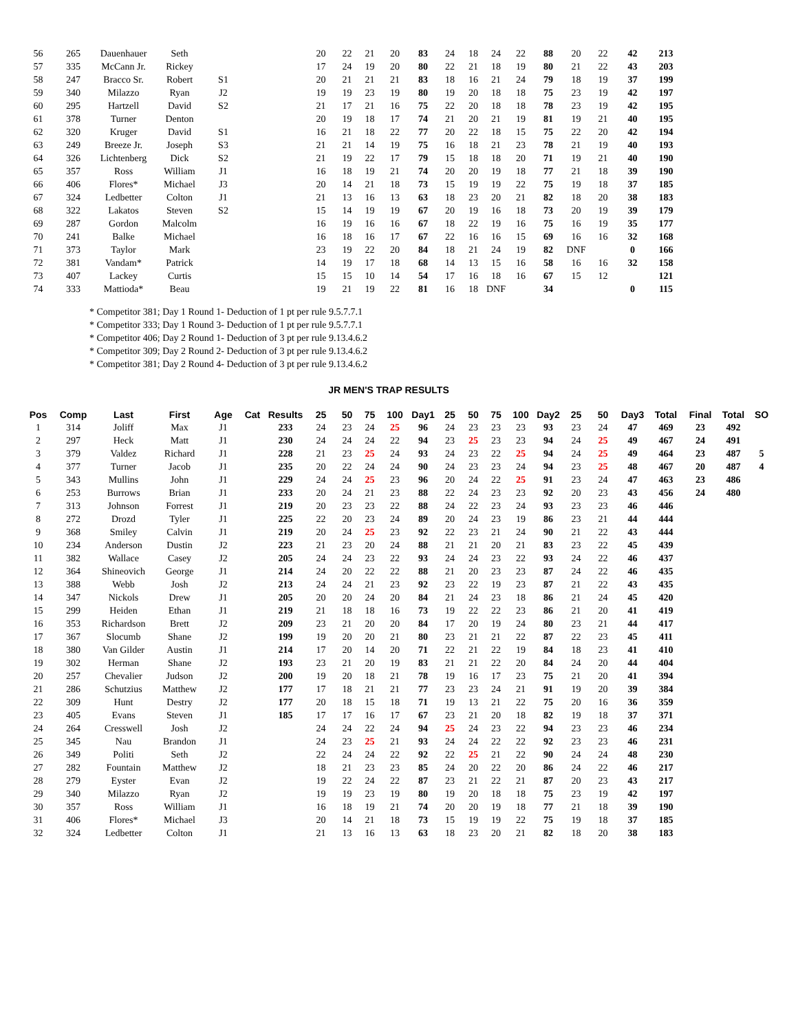| 56 | 265 | Dauenhauer | Seth | | | | 20 | 22 | 21 | 20 | 83 | 24 | 18 | 24 | 22 | 88 | 20 | 22 | 42 | 213 | | | |
| 57 | 335 | McCann Jr. | Rickey | | | | 17 | 24 | 19 | 20 | 80 | 22 | 21 | 18 | 19 | 80 | 21 | 22 | 43 | 203 | | | |
| 58 | 247 | Bracco Sr. | Robert | S1 | | | 20 | 21 | 21 | 21 | 83 | 18 | 16 | 21 | 24 | 79 | 18 | 19 | 37 | 199 | | | |
| 59 | 340 | Milazzo | Ryan | J2 | | | 19 | 19 | 23 | 19 | 80 | 19 | 20 | 18 | 18 | 75 | 23 | 19 | 42 | 197 | | | |
| 60 | 295 | Hartzell | David | S2 | | | 21 | 17 | 21 | 16 | 75 | 22 | 20 | 18 | 18 | 78 | 23 | 19 | 42 | 195 | | | |
| 61 | 378 | Turner | Denton | | | | 20 | 19 | 18 | 17 | 74 | 21 | 20 | 21 | 19 | 81 | 19 | 21 | 40 | 195 | | | |
| 62 | 320 | Kruger | David | S1 | | | 16 | 21 | 18 | 22 | 77 | 20 | 22 | 18 | 15 | 75 | 22 | 20 | 42 | 194 | | | |
| 63 | 249 | Breeze Jr. | Joseph | S3 | | | 21 | 21 | 14 | 19 | 75 | 16 | 18 | 21 | 23 | 78 | 21 | 19 | 40 | 193 | | | |
| 64 | 326 | Lichtenberg | Dick | S2 | | | 21 | 19 | 22 | 17 | 79 | 15 | 18 | 18 | 20 | 71 | 19 | 21 | 40 | 190 | | | |
| 65 | 357 | Ross | William | J1 | | | 16 | 18 | 19 | 21 | 74 | 20 | 20 | 19 | 18 | 77 | 21 | 18 | 39 | 190 | | | |
| 66 | 406 | Flores* | Michael | J3 | | | 20 | 14 | 21 | 18 | 73 | 15 | 19 | 19 | 22 | 75 | 19 | 18 | 37 | 185 | | | |
| 67 | 324 | Ledbetter | Colton | J1 | | | 21 | 13 | 16 | 13 | 63 | 18 | 23 | 20 | 21 | 82 | 18 | 20 | 38 | 183 | | | |
| 68 | 322 | Lakatos | Steven | S2 | | | 15 | 14 | 19 | 19 | 67 | 20 | 19 | 16 | 18 | 73 | 20 | 19 | 39 | 179 | | | |
| 69 | 287 | Gordon | Malcolm | | | | 16 | 19 | 16 | 16 | 67 | 18 | 22 | 19 | 16 | 75 | 16 | 19 | 35 | 177 | | | |
| 70 | 241 | Balke | Michael | | | | 16 | 18 | 16 | 17 | 67 | 22 | 16 | 16 | 15 | 69 | 16 | 16 | 32 | 168 | | | |
| 71 | 373 | Taylor | Mark | | | | 23 | 19 | 22 | 20 | 84 | 18 | 21 | 24 | 19 | 82 | DNF | | 0 | 166 | | | |
| 72 | 381 | Vandam* | Patrick | | | | 14 | 19 | 17 | 18 | 68 | 14 | 13 | 15 | 16 | 58 | 16 | 16 | 32 | 158 | | | |
| 73 | 407 | Lackey | Curtis | | | | 15 | 15 | 10 | 14 | 54 | 17 | 16 | 18 | 16 | 67 | 15 | 12 | | 121 | | | |
| 74 | 333 | Mattioda* | Beau | | | | 19 | 21 | 19 | 22 | 81 | 16 | 18 | DNF | | 34 | | | 0 | 115 | | | |
* Competitor 381; Day 1 Round 1- Deduction of 1 pt per rule 9.5.7.7.1
* Competitor 333; Day 1 Round 3- Deduction of 1 pt per rule 9.5.7.7.1
* Competitor 406; Day 2 Round 1- Deduction of 3 pt per rule 9.13.4.6.2
* Competitor 309; Day 2 Round 2- Deduction of 3 pt per rule 9.13.4.6.2
* Competitor 381; Day 2 Round 4- Deduction of 3 pt per rule 9.13.4.6.2
JR MEN'S TRAP RESULTS
| Pos | Comp | Last | First | Age | Cat | Results | 25 | 50 | 75 | 100 | Day1 | 25 | 50 | 75 | 100 | Day2 | 25 | 50 | Day3 | Total | Final | Total | SO |
| --- | --- | --- | --- | --- | --- | --- | --- | --- | --- | --- | --- | --- | --- | --- | --- | --- | --- | --- | --- | --- | --- | --- | --- |
| 1 | 314 | Joliff | Max | J1 | | 233 | 24 | 23 | 24 | 25 | 96 | 24 | 23 | 23 | 23 | 93 | 23 | 24 | 47 | 469 | 23 | 492 | |
| 2 | 297 | Heck | Matt | J1 | | 230 | 24 | 24 | 24 | 22 | 94 | 23 | 25 | 23 | 23 | 94 | 24 | 25 | 49 | 467 | 24 | 491 | |
| 3 | 379 | Valdez | Richard | J1 | | 228 | 21 | 23 | 25 | 24 | 93 | 24 | 23 | 22 | 25 | 94 | 24 | 25 | 49 | 464 | 23 | 487 | 5 |
| 4 | 377 | Turner | Jacob | J1 | | 235 | 20 | 22 | 24 | 24 | 90 | 24 | 23 | 23 | 24 | 94 | 23 | 25 | 48 | 467 | 20 | 487 | 4 |
| 5 | 343 | Mullins | John | J1 | | 229 | 24 | 24 | 25 | 23 | 96 | 20 | 24 | 22 | 25 | 91 | 23 | 24 | 47 | 463 | 23 | 486 | |
| 6 | 253 | Burrows | Brian | J1 | | 233 | 20 | 24 | 21 | 23 | 88 | 22 | 24 | 23 | 23 | 92 | 20 | 23 | 43 | 456 | 24 | 480 | |
| 7 | 313 | Johnson | Forrest | J1 | | 219 | 20 | 23 | 23 | 22 | 88 | 24 | 22 | 23 | 24 | 93 | 23 | 23 | 46 | 446 | | | |
| 8 | 272 | Drozd | Tyler | J1 | | 225 | 22 | 20 | 23 | 24 | 89 | 20 | 24 | 23 | 19 | 86 | 23 | 21 | 44 | 444 | | | |
| 9 | 368 | Smiley | Calvin | J1 | | 219 | 20 | 24 | 25 | 23 | 92 | 22 | 23 | 21 | 24 | 90 | 21 | 22 | 43 | 444 | | | |
| 10 | 234 | Anderson | Dustin | J2 | | 223 | 21 | 23 | 20 | 24 | 88 | 21 | 21 | 20 | 21 | 83 | 23 | 22 | 45 | 439 | | | |
| 11 | 382 | Wallace | Casey | J2 | | 205 | 24 | 24 | 23 | 22 | 93 | 24 | 24 | 23 | 22 | 93 | 24 | 22 | 46 | 437 | | | |
| 12 | 364 | Shineovich | George | J1 | | 214 | 24 | 20 | 22 | 22 | 88 | 21 | 20 | 23 | 23 | 87 | 24 | 22 | 46 | 435 | | | |
| 13 | 388 | Webb | Josh | J2 | | 213 | 24 | 24 | 21 | 23 | 92 | 23 | 22 | 19 | 23 | 87 | 21 | 22 | 43 | 435 | | | |
| 14 | 347 | Nickols | Drew | J1 | | 205 | 20 | 20 | 24 | 20 | 84 | 21 | 24 | 23 | 18 | 86 | 21 | 24 | 45 | 420 | | | |
| 15 | 299 | Heiden | Ethan | J1 | | 219 | 21 | 18 | 18 | 16 | 73 | 19 | 22 | 22 | 23 | 86 | 21 | 20 | 41 | 419 | | | |
| 16 | 353 | Richardson | Brett | J2 | | 209 | 23 | 21 | 20 | 20 | 84 | 17 | 20 | 19 | 24 | 80 | 23 | 21 | 44 | 417 | | | |
| 17 | 367 | Slocumb | Shane | J2 | | 199 | 19 | 20 | 20 | 21 | 80 | 23 | 21 | 21 | 22 | 87 | 22 | 23 | 45 | 411 | | | |
| 18 | 380 | Van Gilder | Austin | J1 | | 214 | 17 | 20 | 14 | 20 | 71 | 22 | 21 | 22 | 19 | 84 | 18 | 23 | 41 | 410 | | | |
| 19 | 302 | Herman | Shane | J2 | | 193 | 23 | 21 | 20 | 19 | 83 | 21 | 21 | 22 | 20 | 84 | 24 | 20 | 44 | 404 | | | |
| 20 | 257 | Chevalier | Judson | J2 | | 200 | 19 | 20 | 18 | 21 | 78 | 19 | 16 | 17 | 23 | 75 | 21 | 20 | 41 | 394 | | | |
| 21 | 286 | Schutzius | Matthew | J2 | | 177 | 17 | 18 | 21 | 21 | 77 | 23 | 23 | 24 | 21 | 91 | 19 | 20 | 39 | 384 | | | |
| 22 | 309 | Hunt | Destry | J2 | | 177 | 20 | 18 | 15 | 18 | 71 | 19 | 13 | 21 | 22 | 75 | 20 | 16 | 36 | 359 | | | |
| 23 | 405 | Evans | Steven | J1 | | 185 | 17 | 17 | 16 | 17 | 67 | 23 | 21 | 20 | 18 | 82 | 19 | 18 | 37 | 371 | | | |
| 24 | 264 | Cresswell | Josh | J2 | | | 24 | 24 | 22 | 24 | 94 | 25 | 24 | 23 | 22 | 94 | 23 | 23 | 46 | 234 | | | |
| 25 | 345 | Nau | Brandon | J1 | | | 24 | 23 | 25 | 21 | 93 | 24 | 24 | 22 | 22 | 92 | 23 | 23 | 46 | 231 | | | |
| 26 | 349 | Politi | Seth | J2 | | | 22 | 24 | 24 | 22 | 92 | 22 | 25 | 21 | 22 | 90 | 24 | 24 | 48 | 230 | | | |
| 27 | 282 | Fountain | Matthew | J2 | | | 18 | 21 | 23 | 23 | 85 | 24 | 20 | 22 | 20 | 86 | 24 | 22 | 46 | 217 | | | |
| 28 | 279 | Eyster | Evan | J2 | | | 19 | 22 | 24 | 22 | 87 | 23 | 21 | 22 | 21 | 87 | 20 | 23 | 43 | 217 | | | |
| 29 | 340 | Milazzo | Ryan | J2 | | | 19 | 19 | 23 | 19 | 80 | 19 | 20 | 18 | 18 | 75 | 23 | 19 | 42 | 197 | | | |
| 30 | 357 | Ross | William | J1 | | | 16 | 18 | 19 | 21 | 74 | 20 | 20 | 19 | 18 | 77 | 21 | 18 | 39 | 190 | | | |
| 31 | 406 | Flores* | Michael | J3 | | | 20 | 14 | 21 | 18 | 73 | 15 | 19 | 19 | 22 | 75 | 19 | 18 | 37 | 185 | | | |
| 32 | 324 | Ledbetter | Colton | J1 | | | 21 | 13 | 16 | 13 | 63 | 18 | 23 | 20 | 21 | 82 | 18 | 20 | 38 | 183 | | | |